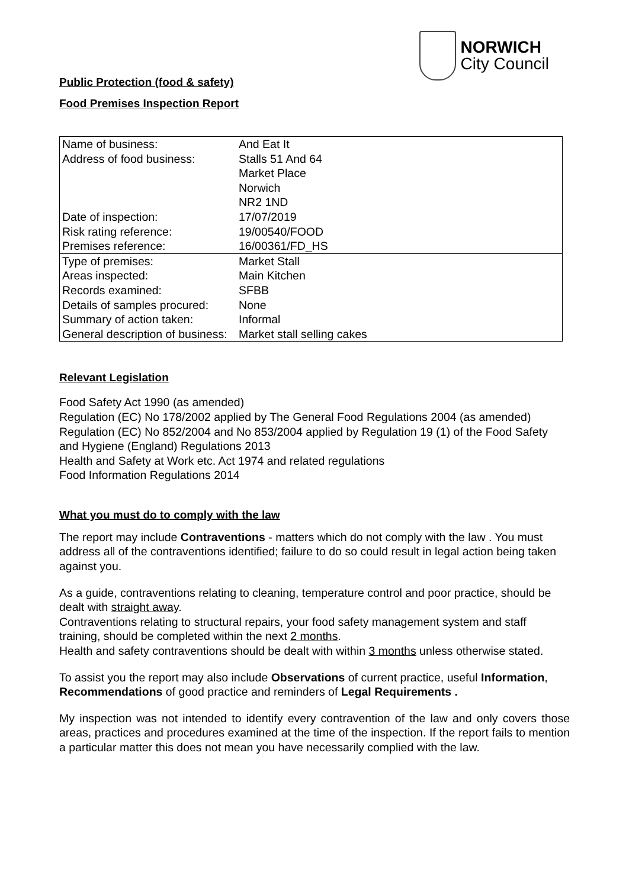NORWICH
City Council
Public Protection (food & safety)
Food Premises Inspection Report
| Name of business: | And Eat It |
| Address of food business: | Stalls 51 And 64 Market Place Norwich NR2 1ND |
| Date of inspection: | 17/07/2019 |
| Risk rating reference: | 19/00540/FOOD |
| Premises reference: | 16/00361/FD_HS |
| Type of premises: | Market Stall |
| Areas inspected: | Main Kitchen |
| Records examined: | SFBB |
| Details of samples procured: | None |
| Summary of action taken: | Informal |
| General description of business: | Market stall selling cakes |
Relevant Legislation
Food Safety Act 1990 (as amended)
Regulation (EC) No 178/2002 applied by The General Food Regulations 2004 (as amended)
Regulation (EC) No 852/2004 and No 853/2004 applied by Regulation 19 (1) of the Food Safety and Hygiene (England) Regulations 2013
Health and Safety at Work etc. Act 1974 and related regulations
Food Information Regulations 2014
What you must do to comply with the law
The report may include Contraventions - matters which do not comply with the law . You must address all of the contraventions identified; failure to do so could result in legal action being taken against you.
As a guide, contraventions relating to cleaning, temperature control and poor practice, should be dealt with straight away.
Contraventions relating to structural repairs, your food safety management system and staff training, should be completed within the next 2 months.
Health and safety contraventions should be dealt with within 3 months unless otherwise stated.
To assist you the report may also include Observations of current practice, useful Information, Recommendations of good practice and reminders of Legal Requirements .
My inspection was not intended to identify every contravention of the law and only covers those areas, practices and procedures examined at the time of the inspection. If the report fails to mention a particular matter this does not mean you have necessarily complied with the law.